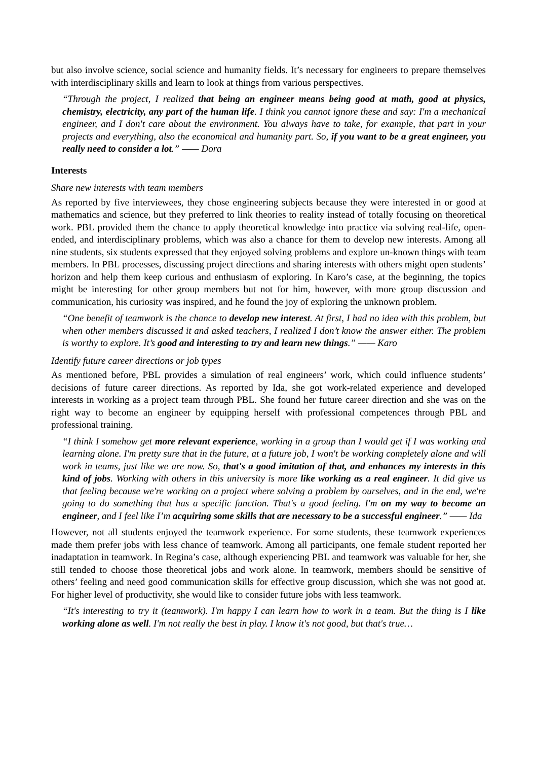but also involve science, social science and humanity fields. It’s necessary for engineers to prepare themselves with interdisciplinary skills and learn to look at things from various perspectives.
“Through the project, I realized that being an engineer means being good at math, good at physics, chemistry, electricity, any part of the human life. I think you cannot ignore these and say: I'm a mechanical engineer, and I don't care about the environment. You always have to take, for example, that part in your projects and everything, also the economical and humanity part. So, if you want to be a great engineer, you really need to consider a lot.” —— Dora
Interests
Share new interests with team members
As reported by five interviewees, they chose engineering subjects because they were interested in or good at mathematics and science, but they preferred to link theories to reality instead of totally focusing on theoretical work. PBL provided them the chance to apply theoretical knowledge into practice via solving real-life, open-ended, and interdisciplinary problems, which was also a chance for them to develop new interests. Among all nine students, six students expressed that they enjoyed solving problems and explore un-known things with team members. In PBL processes, discussing project directions and sharing interests with others might open students’ horizon and help them keep curious and enthusiasm of exploring. In Karo’s case, at the beginning, the topics might be interesting for other group members but not for him, however, with more group discussion and communication, his curiosity was inspired, and he found the joy of exploring the unknown problem.
“One benefit of teamwork is the chance to develop new interest. At first, I had no idea with this problem, but when other members discussed it and asked teachers, I realized I don’t know the answer either. The problem is worthy to explore. It’s good and interesting to try and learn new things.” —— Karo
Identify future career directions or job types
As mentioned before, PBL provides a simulation of real engineers’ work, which could influence students’ decisions of future career directions. As reported by Ida, she got work-related experience and developed interests in working as a project team through PBL. She found her future career direction and she was on the right way to become an engineer by equipping herself with professional competences through PBL and professional training.
“I think I somehow get more relevant experience, working in a group than I would get if I was working and learning alone. I'm pretty sure that in the future, at a future job, I won't be working completely alone and will work in teams, just like we are now. So, that's a good imitation of that, and enhances my interests in this kind of jobs. Working with others in this university is more like working as a real engineer. It did give us that feeling because we're working on a project where solving a problem by ourselves, and in the end, we're going to do something that has a specific function. That's a good feeling. I'm on my way to become an engineer, and I feel like I’m acquiring some skills that are necessary to be a successful engineer.” —— Ida
However, not all students enjoyed the teamwork experience. For some students, these teamwork experiences made them prefer jobs with less chance of teamwork. Among all participants, one female student reported her inadaptation in teamwork. In Regina’s case, although experiencing PBL and teamwork was valuable for her, she still tended to choose those theoretical jobs and work alone. In teamwork, members should be sensitive of others’ feeling and need good communication skills for effective group discussion, which she was not good at. For higher level of productivity, she would like to consider future jobs with less teamwork.
“It's interesting to try it (teamwork). I'm happy I can learn how to work in a team. But the thing is I like working alone as well. I'm not really the best in play. I know it's not good, but that's true…